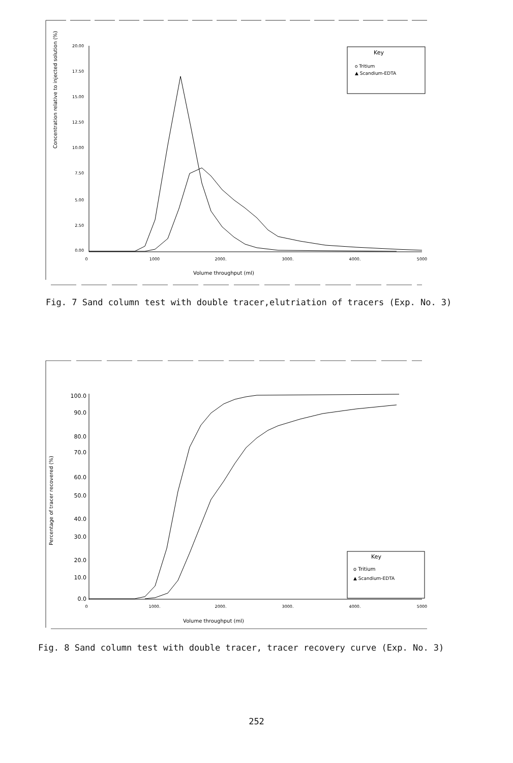Concentration relative to injected solution (%)
20.00
17.50
15.00
12.50
10.00
7.50
5.00
2.50
0.00
0
1000
2000.
3000.
4000.
5000
Volume throughput (ml)
Key
o Tritium
▲ Scandium-EDTA
Fig. 7 Sand column test with double tracer,elutriation of tracers (Exp. No. 3)
Percentage of tracer recovered (%)
100.0
90.0
80.0
70.0
60.0
50.0
40.0
30.0
20.0
10.0
0.0
0
1000.
2000.
3000.
4000.
5000
Volume throughput (ml)
Key
o Tritium
▲ Scandium-EDTA
Fig. 8 Sand column test with double tracer, tracer recovery curve (Exp. No. 3)
252